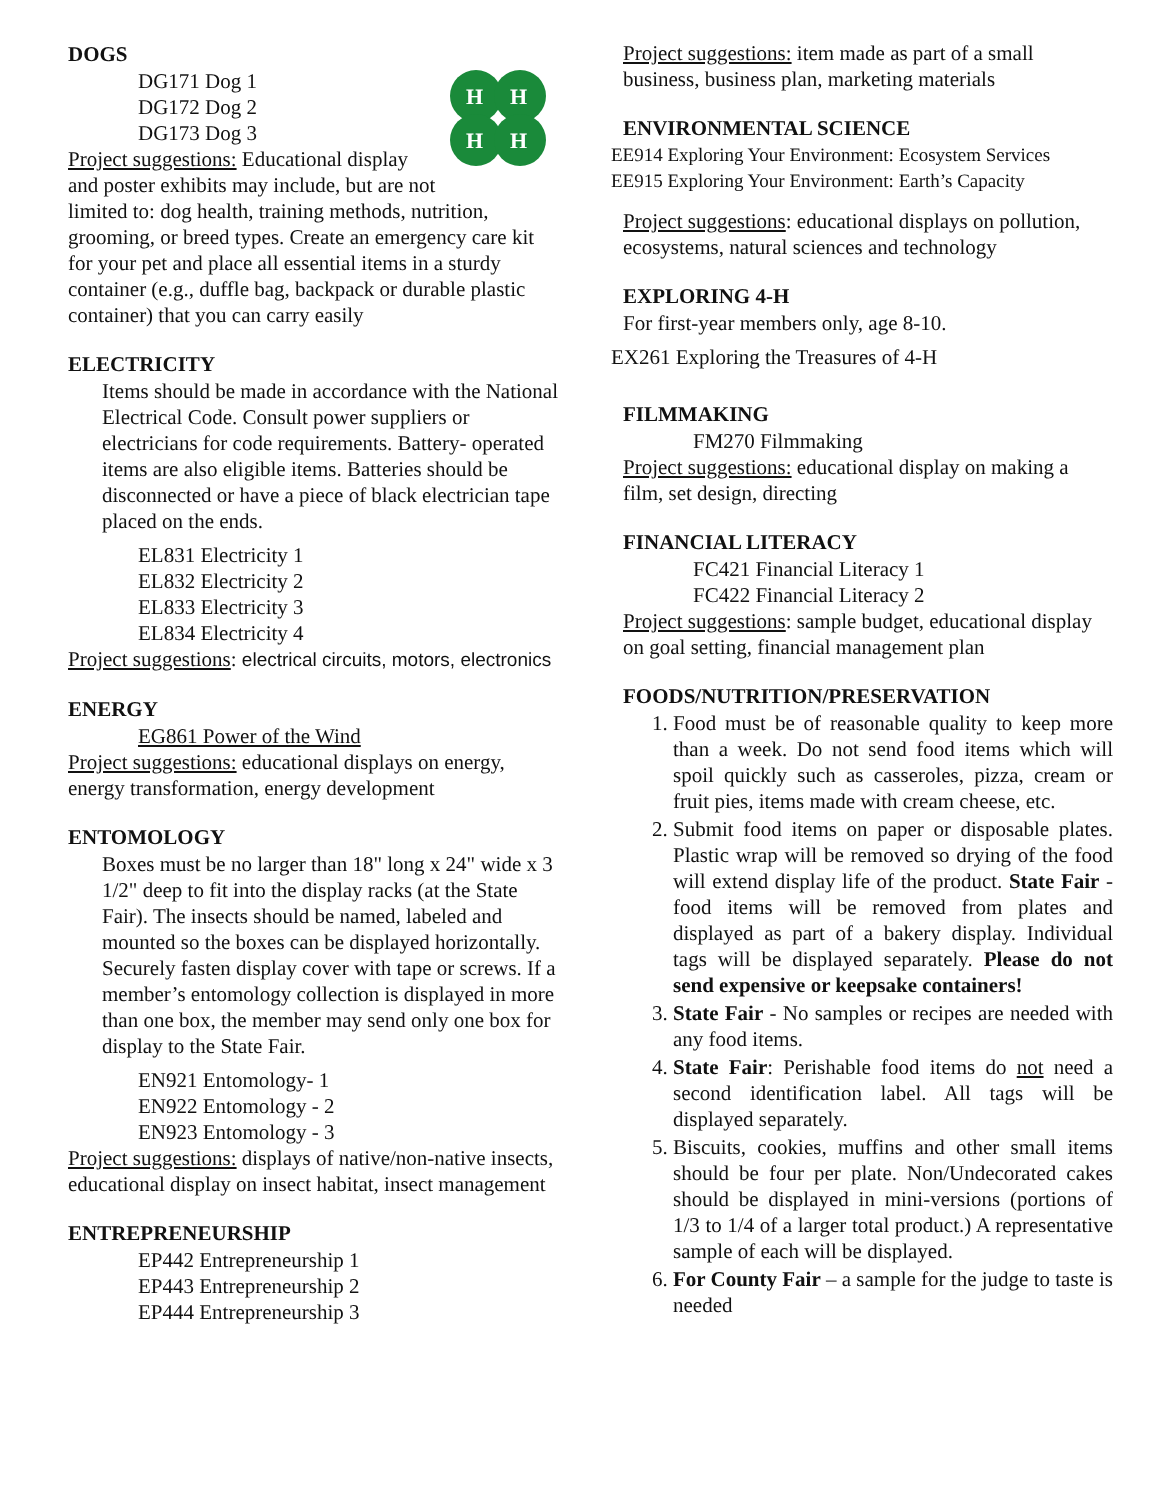DOGS
H
H
H
H
DG171 Dog 1
DG172 Dog 2
DG173 Dog 3
Project suggestions: Educational display and poster exhibits may include, but are not limited to: dog health, training methods, nutrition, grooming, or breed types. Create an emergency care kit for your pet and place all essential items in a sturdy container (e.g., duffle bag, backpack or durable plastic container) that you can carry easily
ELECTRICITY
Items should be made in accordance with the National Electrical Code. Consult power suppliers or electricians for code requirements. Battery- operated items are also eligible items. Batteries should be disconnected or have a piece of black electrician tape placed on the ends.
EL831 Electricity 1
EL832 Electricity 2
EL833 Electricity 3
EL834 Electricity 4
Project suggestions: electrical circuits, motors, electronics
ENERGY
EG861 Power of the Wind
Project suggestions: educational displays on energy, energy transformation, energy development
ENTOMOLOGY
Boxes must be no larger than 18" long x 24" wide x 3 1/2" deep to fit into the display racks (at the State Fair). The insects should be named, labeled and mounted so the boxes can be displayed horizontally. Securely fasten display cover with tape or screws. If a member’s entomology collection is displayed in more than one box, the member may send only one box for display to the State Fair.
EN921 Entomology- 1
EN922 Entomology - 2
EN923 Entomology - 3
Project suggestions: displays of native/non-native insects, educational display on insect habitat, insect management
ENTREPRENEURSHIP
EP442 Entrepreneurship 1
EP443 Entrepreneurship 2
EP444 Entrepreneurship 3
Project suggestions: item made as part of a small business, business plan, marketing materials
ENVIRONMENTAL SCIENCE
EE914 Exploring Your Environment: Ecosystem Services
EE915 Exploring Your Environment: Earth’s Capacity
Project suggestions: educational displays on pollution, ecosystems, natural sciences and technology
EXPLORING 4-H
For first-year members only, age 8-10.
EX261 Exploring the Treasures of 4-H
FILMMAKING
FM270 Filmmaking
Project suggestions: educational display on making a film, set design, directing
FINANCIAL LITERACY
FC421 Financial Literacy 1
FC422 Financial Literacy 2
Project suggestions: sample budget, educational display on goal setting, financial management plan
FOODS/NUTRITION/PRESERVATION
1. Food must be of reasonable quality to keep more than a week. Do not send food items which will spoil quickly such as casseroles, pizza, cream or fruit pies, items made with cream cheese, etc.
2. Submit food items on paper or disposable plates. Plastic wrap will be removed so drying of the food will extend display life of the product. State Fair - food items will be removed from plates and displayed as part of a bakery display. Individual tags will be displayed separately. Please do not send expensive or keepsake containers!
3. State Fair - No samples or recipes are needed with any food items.
4. State Fair: Perishable food items do not need a second identification label. All tags will be displayed separately.
5. Biscuits, cookies, muffins and other small items should be four per plate. Non/Undecorated cakes should be displayed in mini-versions (portions of 1/3 to 1/4 of a larger total product.) A representative sample of each will be displayed.
6. For County Fair – a sample for the judge to taste is needed